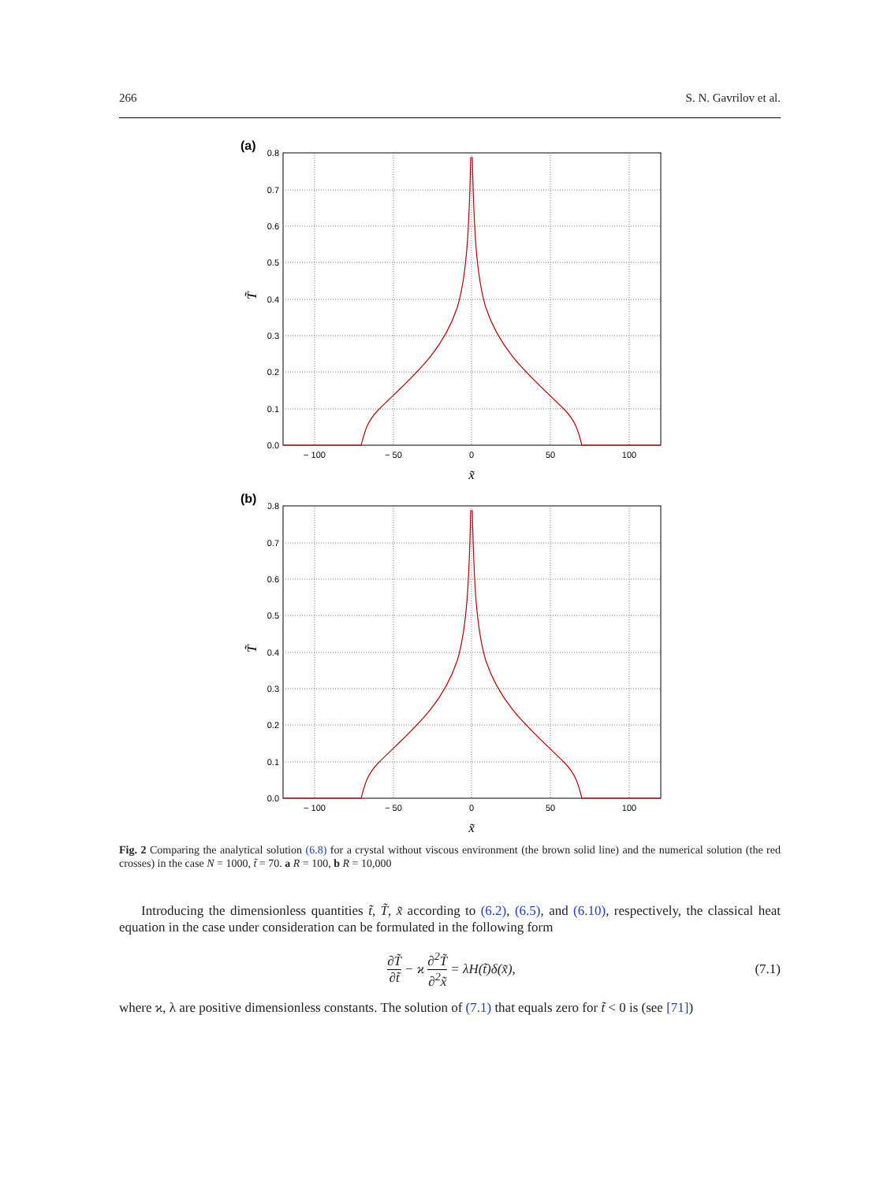266 S. N. Gavrilov et al.
(a)
0.8
0.7
0.6
0.5
0.4
0.3
0.2
0.1
0.0
− 100
− 50
0
50
100
x̃
T̃
(b)
Fig. 2 Comparing the analytical solution (6.8) for a crystal without viscous environment (the brown solid line) and the numerical solution (the red crosses) in the case N = 1000, t̃ = 70. a R = 100, b R = 10,000
Introducing the dimensionless quantities t̃, T̃, x̃ according to (6.2), (6.5), and (6.10), respectively, the classical heat equation in the case under consideration can be formulated in the following form
∂T̃ ∂t̃ − ϰ ∂<sup>2</sup>T̃ ∂<sup>2</sup>x̃ = λ H (t̃)δ(x̃), (7.1)
where ϰ, λ are positive dimensionless constants. The solution of (7.1) that equals zero for t̃ < 0 is (see [71])